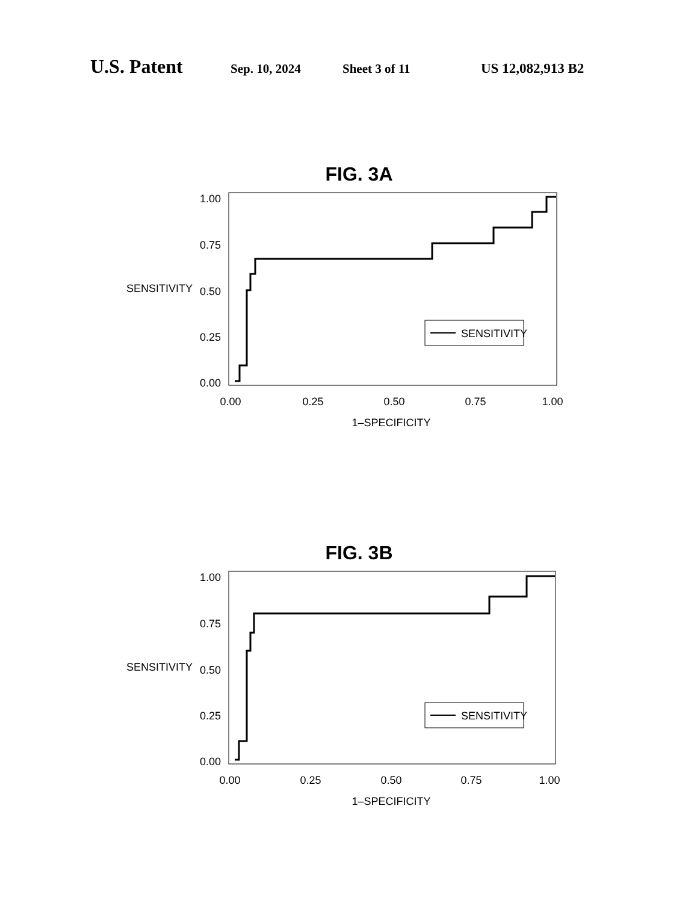U.S. Patent Sep. 10, 2024 Sheet 3 of 11 US 12,082,913 B2
FIG. 3A
SENSITIVITY
1.00
0.75
0.50
0.25
0.00
0.00
0.25
0.50
0.75
1.00
1–SPECIFICITY
SENSITIVITY
FIG. 3B
SENSITIVITY
1.00
0.75
0.50
0.25
0.00
0.00
0.25
0.50
0.75
1.00
1–SPECIFICITY
SENSITIVITY